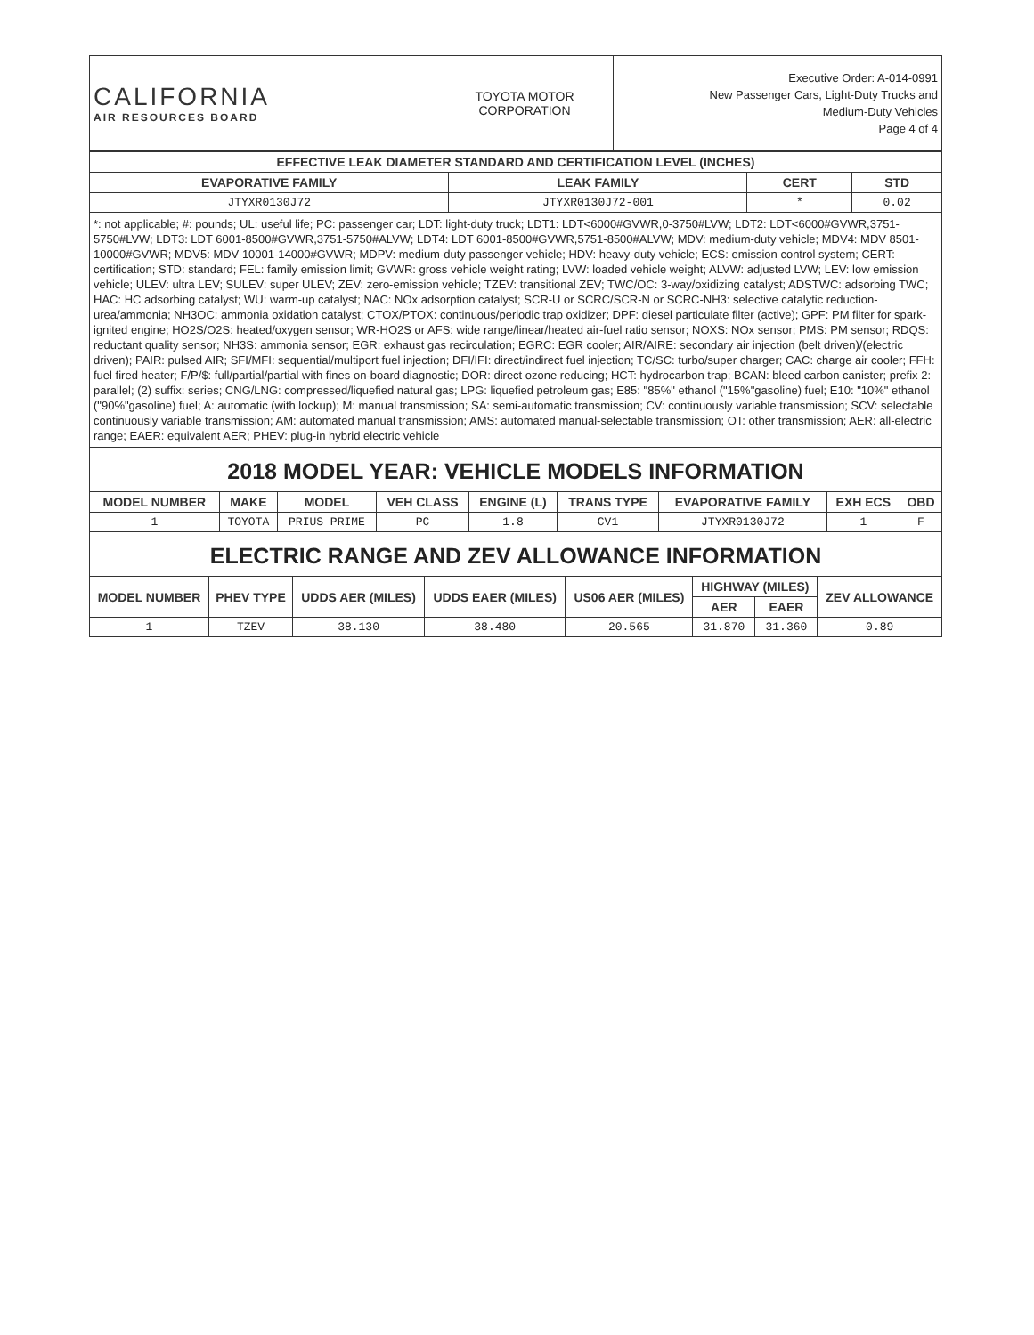| CALIFORNIA AIR RESOURCES BOARD | TOYOTA MOTOR CORPORATION | Executive Order: A-014-0991 New Passenger Cars, Light-Duty Trucks and Medium-Duty Vehicles Page 4 of 4 |
| EFFECTIVE LEAK DIAMETER STANDARD AND CERTIFICATION LEVEL (INCHES) | | | |
| --- | --- | --- | --- |
| EVAPORATIVE FAMILY | LEAK FAMILY | CERT | STD |
| JTYXR0130J72 | JTYXR0130J72-001 | * | 0.02 |
*: not applicable; #: pounds; UL: useful life; PC: passenger car; LDT: light-duty truck; LDT1: LDT<6000#GVWR,0-3750#LVW; LDT2: LDT<6000#GVWR,3751-5750#LVW; LDT3: LDT 6001-8500#GVWR,3751-5750#ALVW; LDT4: LDT 6001-8500#GVWR,5751-8500#ALVW; MDV: medium-duty vehicle; MDV4: MDV 8501-10000#GVWR; MDV5: MDV 10001-14000#GVWR; MDPV: medium-duty passenger vehicle; HDV: heavy-duty vehicle; ECS: emission control system; CERT: certification; STD: standard; FEL: family emission limit; GVWR: gross vehicle weight rating; LVW: loaded vehicle weight; ALVW: adjusted LVW; LEV: low emission vehicle; ULEV: ultra LEV; SULEV: super ULEV; ZEV: zero-emission vehicle; TZEV: transitional ZEV; TWC/OC: 3-way/oxidizing catalyst; ADSTWC: adsorbing TWC; HAC: HC adsorbing catalyst; WU: warm-up catalyst; NAC: NOx adsorption catalyst; SCR-U or SCRC/SCR-N or SCRC-NH3: selective catalytic reduction-urea/ammonia; NH3OC: ammonia oxidation catalyst; CTOX/PTOX: continuous/periodic trap oxidizer; DPF: diesel particulate filter (active); GPF: PM filter for spark-ignited engine; HO2S/O2S: heated/oxygen sensor; WR-HO2S or AFS: wide range/linear/heated air-fuel ratio sensor; NOXS: NOx sensor; PMS: PM sensor; RDQS: reductant quality sensor; NH3S: ammonia sensor; EGR: exhaust gas recirculation; EGRC: EGR cooler; AIR/AIRE: secondary air injection (belt driven)/(electric driven); PAIR: pulsed AIR; SFI/MFI: sequential/multiport fuel injection; DFI/IFI: direct/indirect fuel injection; TC/SC: turbo/super charger; CAC: charge air cooler; FFH: fuel fired heater; F/P/$: full/partial/partial with fines on-board diagnostic; DOR: direct ozone reducing; HCT: hydrocarbon trap; BCAN: bleed carbon canister; prefix 2: parallel; (2) suffix: series; CNG/LNG: compressed/liquefied natural gas; LPG: liquefied petroleum gas; E85: "85%" ethanol ("15%"gasoline) fuel; E10: "10%" ethanol ("90%"gasoline) fuel; A: automatic (with lockup); M: manual transmission; SA: semi-automatic transmission; CV: continuously variable transmission; SCV: selectable continuously variable transmission; AM: automated manual transmission; AMS: automated manual-selectable transmission; OT: other transmission; AER: all-electric range; EAER: equivalent AER; PHEV: plug-in hybrid electric vehicle
2018 MODEL YEAR: VEHICLE MODELS INFORMATION
| MODEL NUMBER | MAKE | MODEL | VEH CLASS | ENGINE (L) | TRANS TYPE | EVAPORATIVE FAMILY | EXH ECS | OBD |
| --- | --- | --- | --- | --- | --- | --- | --- | --- |
| 1 | TOYOTA | PRIUS PRIME | PC | 1.8 | CV1 | JTYXR0130J72 | 1 | F |
ELECTRIC RANGE AND ZEV ALLOWANCE INFORMATION
| MODEL NUMBER | PHEV TYPE | UDDS AER (MILES) | UDDS EAER (MILES) | US06 AER (MILES) | HIGHWAY (MILES) | | ZEV ALLOWANCE |
| --- | --- | --- | --- | --- | --- | --- | --- |
| | | | | | AER | EAER | |
| 1 | TZEV | 38.130 | 38.480 | 20.565 | 31.870 | 31.360 | 0.89 |